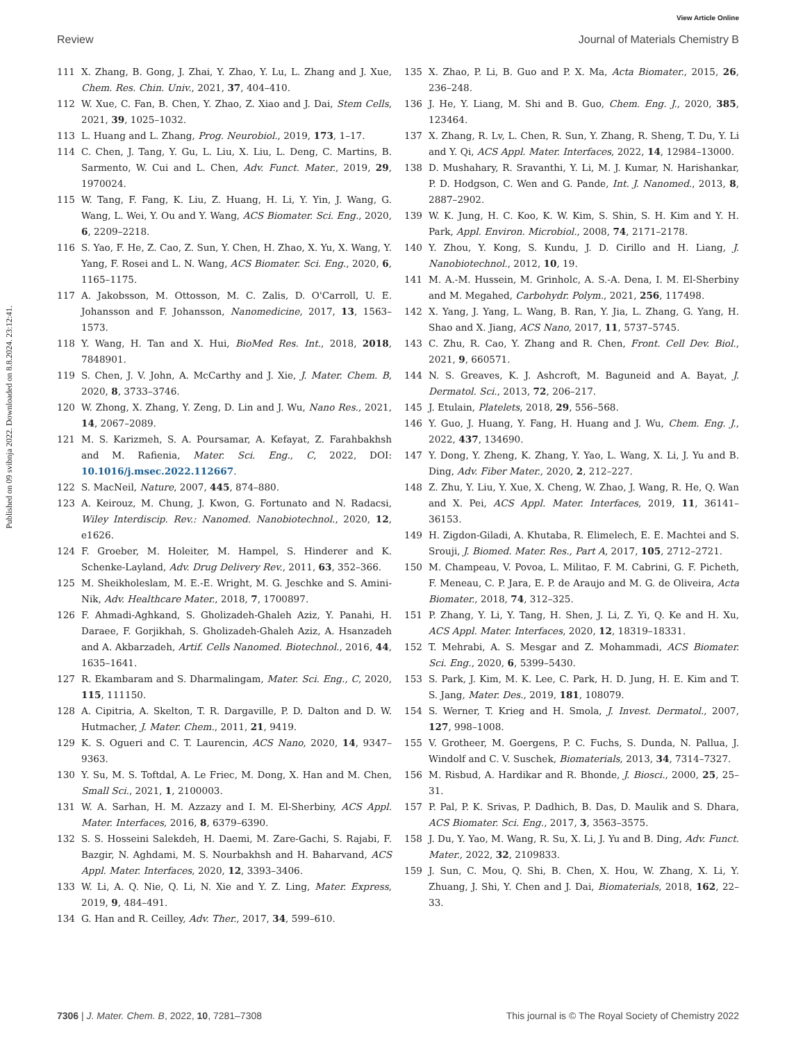View Article Online
Review Journal of Materials Chemistry B
Published on 09 svibnja 2022. Downloaded on 8.8.2024. 23:12:41.
111 X. Zhang, B. Gong, J. Zhai, Y. Zhao, Y. Lu, L. Zhang and J. Xue, Chem. Res. Chin. Univ., 2021, 37, 404–410.
112 W. Xue, C. Fan, B. Chen, Y. Zhao, Z. Xiao and J. Dai, Stem Cells, 2021, 39, 1025–1032.
113 L. Huang and L. Zhang, Prog. Neurobiol., 2019, 173, 1–17.
114 C. Chen, J. Tang, Y. Gu, L. Liu, X. Liu, L. Deng, C. Martins, B. Sarmento, W. Cui and L. Chen, Adv. Funct. Mater., 2019, 29, 1970024.
115 W. Tang, F. Fang, K. Liu, Z. Huang, H. Li, Y. Yin, J. Wang, G. Wang, L. Wei, Y. Ou and Y. Wang, ACS Biomater. Sci. Eng., 2020, 6, 2209–2218.
116 S. Yao, F. He, Z. Cao, Z. Sun, Y. Chen, H. Zhao, X. Yu, X. Wang, Y. Yang, F. Rosei and L. N. Wang, ACS Biomater. Sci. Eng., 2020, 6, 1165–1175.
117 A. Jakobsson, M. Ottosson, M. C. Zalis, D. O'Carroll, U. E. Johansson and F. Johansson, Nanomedicine, 2017, 13, 1563–1573.
118 Y. Wang, H. Tan and X. Hui, BioMed Res. Int., 2018, 2018, 7848901.
119 S. Chen, J. V. John, A. McCarthy and J. Xie, J. Mater. Chem. B, 2020, 8, 3733–3746.
120 W. Zhong, X. Zhang, Y. Zeng, D. Lin and J. Wu, Nano Res., 2021, 14, 2067–2089.
121 M. S. Karizmeh, S. A. Poursamar, A. Kefayat, Z. Farahbakhsh and M. Rafienia, Mater. Sci. Eng., C, 2022, DOI: 10.1016/j.msec.2022.112667.
122 S. MacNeil, Nature, 2007, 445, 874–880.
123 A. Keirouz, M. Chung, J. Kwon, G. Fortunato and N. Radacsi, Wiley Interdiscip. Rev.: Nanomed. Nanobiotechnol., 2020, 12, e1626.
124 F. Groeber, M. Holeiter, M. Hampel, S. Hinderer and K. Schenke-Layland, Adv. Drug Delivery Rev., 2011, 63, 352–366.
125 M. Sheikholeslam, M. E.-E. Wright, M. G. Jeschke and S. Amini-Nik, Adv. Healthcare Mater., 2018, 7, 1700897.
126 F. Ahmadi-Aghkand, S. Gholizadeh-Ghaleh Aziz, Y. Panahi, H. Daraee, F. Gorjikhah, S. Gholizadeh-Ghaleh Aziz, A. Hsanzadeh and A. Akbarzadeh, Artif. Cells Nanomed. Biotechnol., 2016, 44, 1635–1641.
127 R. Ekambaram and S. Dharmalingam, Mater. Sci. Eng., C, 2020, 115, 111150.
128 A. Cipitria, A. Skelton, T. R. Dargaville, P. D. Dalton and D. W. Hutmacher, J. Mater. Chem., 2011, 21, 9419.
129 K. S. Ogueri and C. T. Laurencin, ACS Nano, 2020, 14, 9347–9363.
130 Y. Su, M. S. Toftdal, A. Le Friec, M. Dong, X. Han and M. Chen, Small Sci., 2021, 1, 2100003.
131 W. A. Sarhan, H. M. Azzazy and I. M. El-Sherbiny, ACS Appl. Mater. Interfaces, 2016, 8, 6379–6390.
132 S. S. Hosseini Salekdeh, H. Daemi, M. Zare-Gachi, S. Rajabi, F. Bazgir, N. Aghdami, M. S. Nourbakhsh and H. Baharvand, ACS Appl. Mater. Interfaces, 2020, 12, 3393–3406.
133 W. Li, A. Q. Nie, Q. Li, N. Xie and Y. Z. Ling, Mater. Express, 2019, 9, 484–491.
134 G. Han and R. Ceilley, Adv. Ther., 2017, 34, 599–610.
135 X. Zhao, P. Li, B. Guo and P. X. Ma, Acta Biomater., 2015, 26, 236–248.
136 J. He, Y. Liang, M. Shi and B. Guo, Chem. Eng. J., 2020, 385, 123464.
137 X. Zhang, R. Lv, L. Chen, R. Sun, Y. Zhang, R. Sheng, T. Du, Y. Li and Y. Qi, ACS Appl. Mater. Interfaces, 2022, 14, 12984–13000.
138 D. Mushahary, R. Sravanthi, Y. Li, M. J. Kumar, N. Harishankar, P. D. Hodgson, C. Wen and G. Pande, Int. J. Nanomed., 2013, 8, 2887–2902.
139 W. K. Jung, H. C. Koo, K. W. Kim, S. Shin, S. H. Kim and Y. H. Park, Appl. Environ. Microbiol., 2008, 74, 2171–2178.
140 Y. Zhou, Y. Kong, S. Kundu, J. D. Cirillo and H. Liang, J. Nanobiotechnol., 2012, 10, 19.
141 M. A.-M. Hussein, M. Grinholc, A. S.-A. Dena, I. M. El-Sherbiny and M. Megahed, Carbohydr. Polym., 2021, 256, 117498.
142 X. Yang, J. Yang, L. Wang, B. Ran, Y. Jia, L. Zhang, G. Yang, H. Shao and X. Jiang, ACS Nano, 2017, 11, 5737–5745.
143 C. Zhu, R. Cao, Y. Zhang and R. Chen, Front. Cell Dev. Biol., 2021, 9, 660571.
144 N. S. Greaves, K. J. Ashcroft, M. Baguneid and A. Bayat, J. Dermatol. Sci., 2013, 72, 206–217.
145 J. Etulain, Platelets, 2018, 29, 556–568.
146 Y. Guo, J. Huang, Y. Fang, H. Huang and J. Wu, Chem. Eng. J., 2022, 437, 134690.
147 Y. Dong, Y. Zheng, K. Zhang, Y. Yao, L. Wang, X. Li, J. Yu and B. Ding, Adv. Fiber Mater., 2020, 2, 212–227.
148 Z. Zhu, Y. Liu, Y. Xue, X. Cheng, W. Zhao, J. Wang, R. He, Q. Wan and X. Pei, ACS Appl. Mater. Interfaces, 2019, 11, 36141–36153.
149 H. Zigdon-Giladi, A. Khutaba, R. Elimelech, E. E. Machtei and S. Srouji, J. Biomed. Mater. Res., Part A, 2017, 105, 2712–2721.
150 M. Champeau, V. Povoa, L. Militao, F. M. Cabrini, G. F. Picheth, F. Meneau, C. P. Jara, E. P. de Araujo and M. G. de Oliveira, Acta Biomater., 2018, 74, 312–325.
151 P. Zhang, Y. Li, Y. Tang, H. Shen, J. Li, Z. Yi, Q. Ke and H. Xu, ACS Appl. Mater. Interfaces, 2020, 12, 18319–18331.
152 T. Mehrabi, A. S. Mesgar and Z. Mohammadi, ACS Biomater. Sci. Eng., 2020, 6, 5399–5430.
153 S. Park, J. Kim, M. K. Lee, C. Park, H. D. Jung, H. E. Kim and T. S. Jang, Mater. Des., 2019, 181, 108079.
154 S. Werner, T. Krieg and H. Smola, J. Invest. Dermatol., 2007, 127, 998–1008.
155 V. Grotheer, M. Goergens, P. C. Fuchs, S. Dunda, N. Pallua, J. Windolf and C. V. Suschek, Biomaterials, 2013, 34, 7314–7327.
156 M. Risbud, A. Hardikar and R. Bhonde, J. Biosci., 2000, 25, 25–31.
157 P. Pal, P. K. Srivas, P. Dadhich, B. Das, D. Maulik and S. Dhara, ACS Biomater. Sci. Eng., 2017, 3, 3563–3575.
158 J. Du, Y. Yao, M. Wang, R. Su, X. Li, J. Yu and B. Ding, Adv. Funct. Mater., 2022, 32, 2109833.
159 J. Sun, C. Mou, Q. Shi, B. Chen, X. Hou, W. Zhang, X. Li, Y. Zhuang, J. Shi, Y. Chen and J. Dai, Biomaterials, 2018, 162, 22–33.
7306 | J. Mater. Chem. B, 2022, 10, 7281–7308 This journal is © The Royal Society of Chemistry 2022